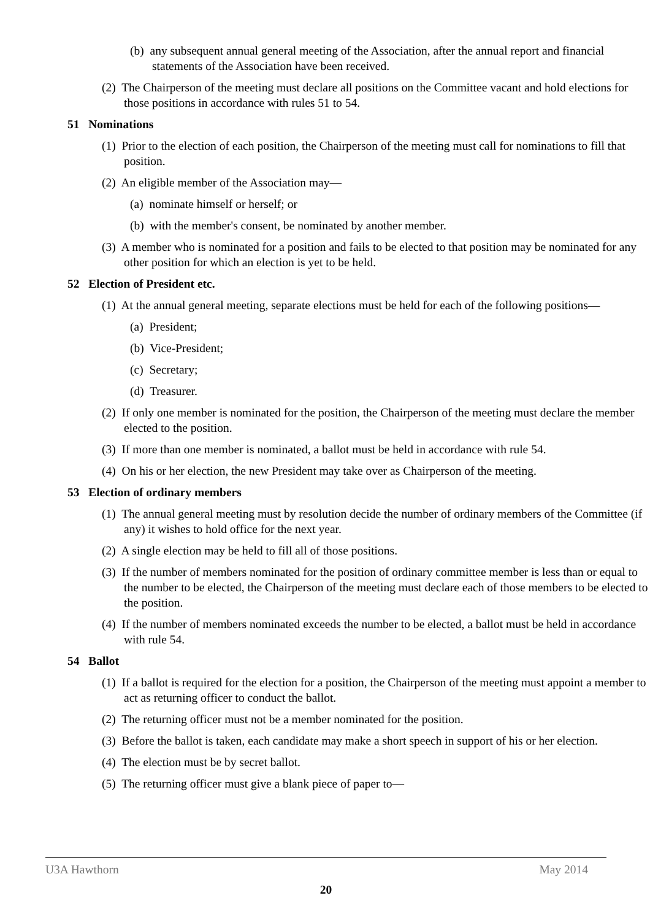(b) any subsequent annual general meeting of the Association, after the annual report and financial statements of the Association have been received.
(2) The Chairperson of the meeting must declare all positions on the Committee vacant and hold elections for those positions in accordance with rules 51 to 54.
51 Nominations
(1) Prior to the election of each position, the Chairperson of the meeting must call for nominations to fill that position.
(2) An eligible member of the Association may—
(a) nominate himself or herself; or
(b) with the member's consent, be nominated by another member.
(3) A member who is nominated for a position and fails to be elected to that position may be nominated for any other position for which an election is yet to be held.
52 Election of President etc.
(1) At the annual general meeting, separate elections must be held for each of the following positions—
(a) President;
(b) Vice-President;
(c) Secretary;
(d) Treasurer.
(2) If only one member is nominated for the position, the Chairperson of the meeting must declare the member elected to the position.
(3) If more than one member is nominated, a ballot must be held in accordance with rule 54.
(4) On his or her election, the new President may take over as Chairperson of the meeting.
53 Election of ordinary members
(1) The annual general meeting must by resolution decide the number of ordinary members of the Committee (if any) it wishes to hold office for the next year.
(2) A single election may be held to fill all of those positions.
(3) If the number of members nominated for the position of ordinary committee member is less than or equal to the number to be elected, the Chairperson of the meeting must declare each of those members to be elected to the position.
(4) If the number of members nominated exceeds the number to be elected, a ballot must be held in accordance with rule 54.
54 Ballot
(1) If a ballot is required for the election for a position, the Chairperson of the meeting must appoint a member to act as returning officer to conduct the ballot.
(2) The returning officer must not be a member nominated for the position.
(3) Before the ballot is taken, each candidate may make a short speech in support of his or her election.
(4) The election must be by secret ballot.
(5) The returning officer must give a blank piece of paper to—
U3A Hawthorn May 2014
20